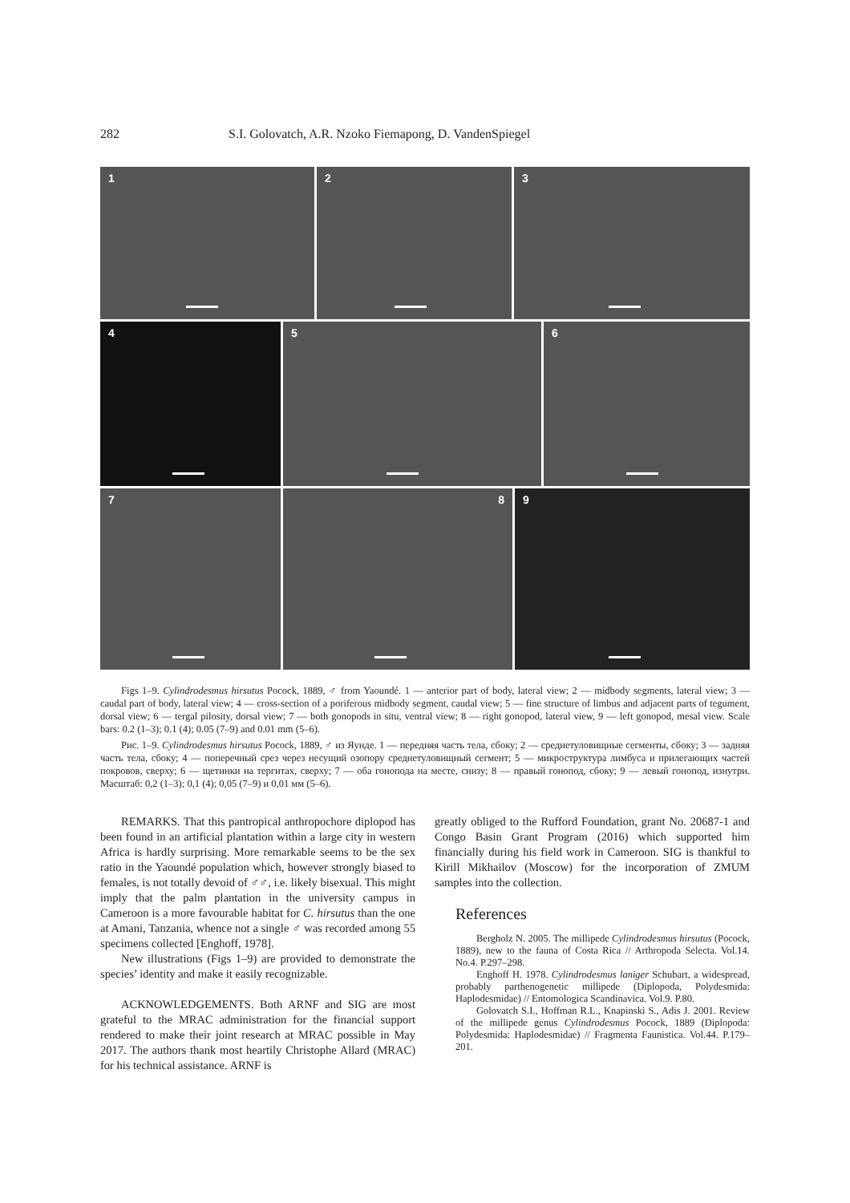282 S.I. Golovatch, A.R. Nzoko Fiemapong, D. VandenSpiegel
1
2
3
4
5
6
7
8
9
Figs 1–9. Cylindrodesmus hirsutus Pocock, 1889, ♂ from Yaoundé. 1 — anterior part of body, lateral view; 2 — midbody segments, lateral view; 3 — caudal part of body, lateral view; 4 — cross-section of a poriferous midbody segment, caudal view; 5 — fine structure of limbus and adjacent parts of tegument, dorsal view; 6 — tergal pilosity, dorsal view; 7 — both gonopods in situ, ventral view; 8 — right gonopod, lateral view, 9 — left gonopod, mesal view. Scale bars: 0.2 (1–3); 0.1 (4); 0.05 (7–9) and 0.01 mm (5–6).
Рис. 1–9. Cylindrodesmus hirsutus Pocock, 1889, ♂ из Яунде. 1 — передняя часть тела, сбоку; 2 — среднетуловищные сегменты, сбоку; 3 — задняя часть тела, сбоку; 4 — поперечный срез через несущий озопору среднетуловищный сегмент; 5 — микроструктура лимбуса и прилегающих частей покровов, сверху; 6 — щетинки на тергитах, сверху; 7 — оба гонопода на месте, снизу; 8 — правый гонопод, сбоку; 9 — левый гонопод, изнутри. Масштаб: 0,2 (1–3); 0,1 (4); 0,05 (7–9) и 0,01 мм (5–6).
REMARKS. That this pantropical anthropochore diplopod has been found in an artificial plantation within a large city in western Africa is hardly surprising. More remarkable seems to be the sex ratio in the Yaoundé population which, however strongly biased to females, is not totally devoid of ♂♂, i.e. likely bisexual. This might imply that the palm plantation in the university campus in Cameroon is a more favourable habitat for C. hirsutus than the one at Amani, Tanzania, whence not a single ♂ was recorded among 55 specimens collected [Enghoff, 1978].
New illustrations (Figs 1–9) are provided to demonstrate the species’ identity and make it easily recognizable.
ACKNOWLEDGEMENTS. Both ARNF and SIG are most grateful to the MRAC administration for the financial support rendered to make their joint research at MRAC possible in May 2017. The authors thank most heartily Christophe Allard (MRAC) for his technical assistance. ARNF is
greatly obliged to the Rufford Foundation, grant No. 20687-1 and Congo Basin Grant Program (2016) which supported him financially during his field work in Cameroon. SIG is thankful to Kirill Mikhailov (Moscow) for the incorporation of ZMUM samples into the collection.
References
Bergholz N. 2005. The millipede Cylindrodesmus hirsutus (Pocock, 1889), new to the fauna of Costa Rica // Arthropoda Selecta. Vol.14. No.4. P.297–298.
Enghoff H. 1978. Cylindrodesmus laniger Schubart, a widespread, probably parthenogenetic millipede (Diplopoda, Polydesmida: Haplodesmidae) // Entomologica Scandinavica. Vol.9. P.80.
Golovatch S.I., Hoffman R.L., Knapinski S., Adis J. 2001. Review of the millipede genus Cylindrodesmus Pocock, 1889 (Diplopoda: Polydesmida: Haplodesmidae) // Fragmenta Faunistica. Vol.44. P.179–201.